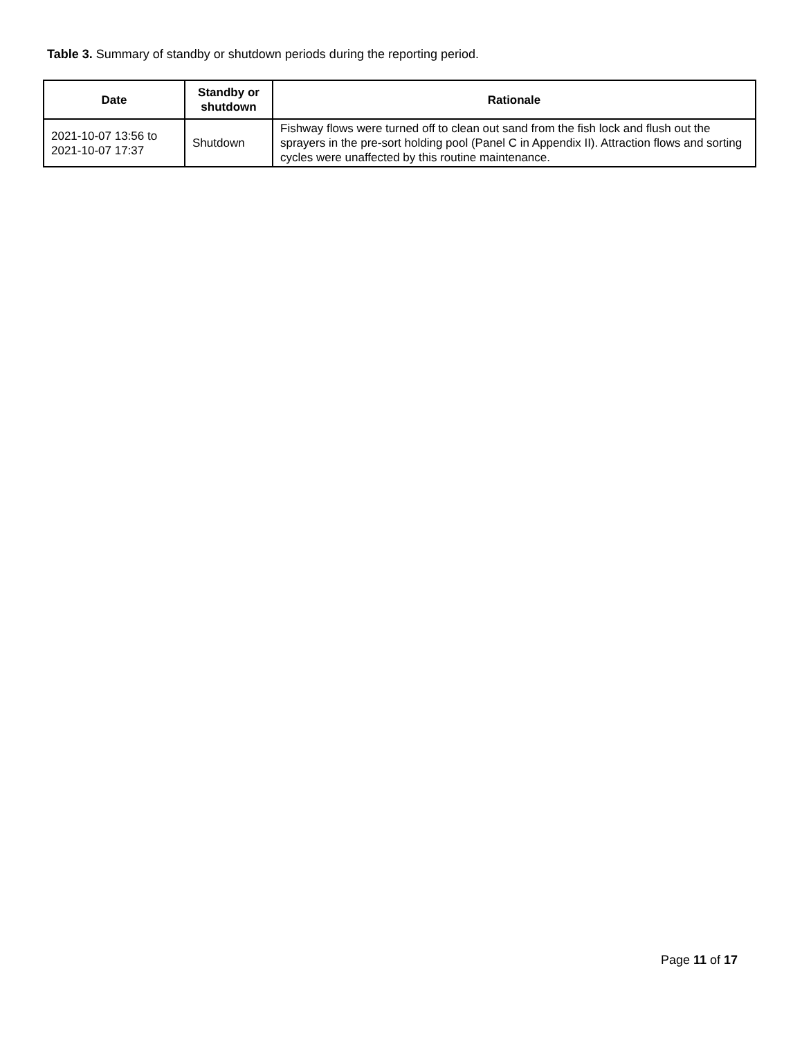Table 3. Summary of standby or shutdown periods during the reporting period.
| Date | Standby or shutdown | Rationale |
| --- | --- | --- |
| 2021-10-07 13:56 to 2021-10-07 17:37 | Shutdown | Fishway flows were turned off to clean out sand from the fish lock and flush out the sprayers in the pre-sort holding pool (Panel C in Appendix II). Attraction flows and sorting cycles were unaffected by this routine maintenance. |
Page 11 of 17